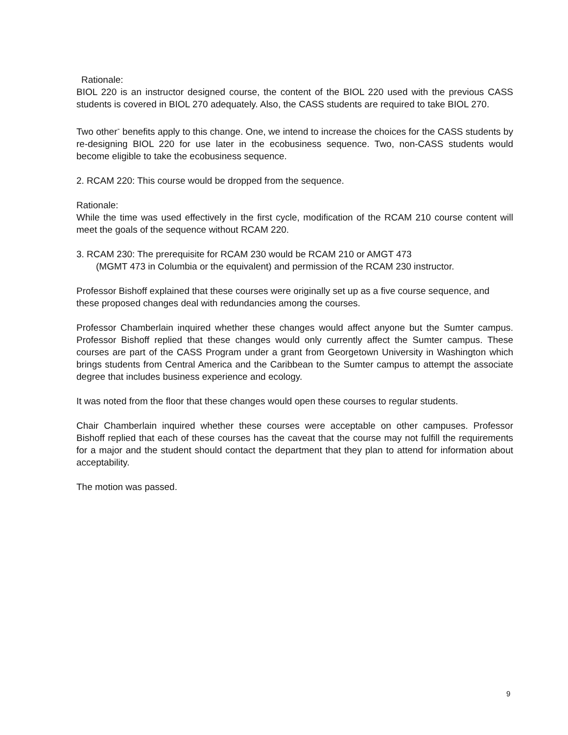Rationale:
BIOL 220 is an instructor designed course, the content of the BIOL 220 used with the previous CASS students is covered in BIOL 270 adequately. Also, the CASS students are required to take BIOL 270.
Two other<sup>-</sup> benefits apply to this change. One, we intend to increase the choices for the CASS students by re-designing BIOL 220 for use later in the ecobusiness sequence. Two, non-CASS students would become eligible to take the ecobusiness sequence.
2. RCAM 220: This course would be dropped from the sequence.
Rationale:
While the time was used effectively in the first cycle, modification of the RCAM 210 course content will meet the goals of the sequence without RCAM 220.
3. RCAM 230: The prerequisite for RCAM 230 would be RCAM 210 or AMGT 473
(MGMT 473 in Columbia or the equivalent) and permission of the RCAM 230 instructor.
Professor Bishoff explained that these courses were originally set up as a five course sequence, and these proposed changes deal with redundancies among the courses.
Professor Chamberlain inquired whether these changes would affect anyone but the Sumter campus. Professor Bishoff replied that these changes would only currently affect the Sumter campus. These courses are part of the CASS Program under a grant from Georgetown University in Washington which brings students from Central America and the Caribbean to the Sumter campus to attempt the associate degree that includes business experience and ecology.
It was noted from the floor that these changes would open these courses to regular students.
Chair Chamberlain inquired whether these courses were acceptable on other campuses. Professor Bishoff replied that each of these courses has the caveat that the course may not fulfill the requirements for a major and the student should contact the department that they plan to attend for information about acceptability.
The motion was passed.
9